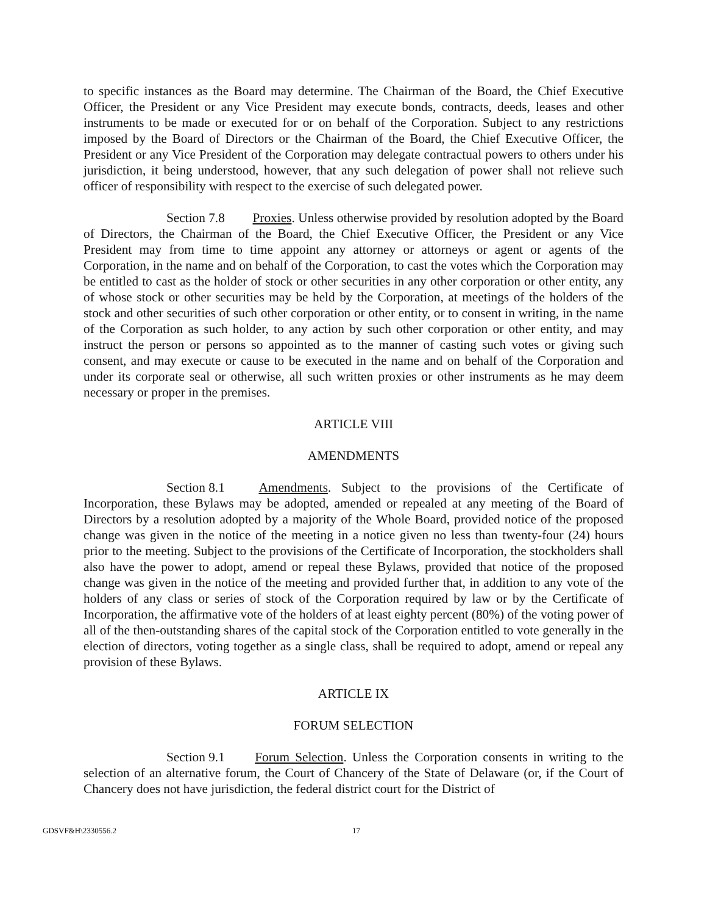to specific instances as the Board may determine. The Chairman of the Board, the Chief Executive Officer, the President or any Vice President may execute bonds, contracts, deeds, leases and other instruments to be made or executed for or on behalf of the Corporation. Subject to any restrictions imposed by the Board of Directors or the Chairman of the Board, the Chief Executive Officer, the President or any Vice President of the Corporation may delegate contractual powers to others under his jurisdiction, it being understood, however, that any such delegation of power shall not relieve such officer of responsibility with respect to the exercise of such delegated power.
Section 7.8 Proxies. Unless otherwise provided by resolution adopted by the Board of Directors, the Chairman of the Board, the Chief Executive Officer, the President or any Vice President may from time to time appoint any attorney or attorneys or agent or agents of the Corporation, in the name and on behalf of the Corporation, to cast the votes which the Corporation may be entitled to cast as the holder of stock or other securities in any other corporation or other entity, any of whose stock or other securities may be held by the Corporation, at meetings of the holders of the stock and other securities of such other corporation or other entity, or to consent in writing, in the name of the Corporation as such holder, to any action by such other corporation or other entity, and may instruct the person or persons so appointed as to the manner of casting such votes or giving such consent, and may execute or cause to be executed in the name and on behalf of the Corporation and under its corporate seal or otherwise, all such written proxies or other instruments as he may deem necessary or proper in the premises.
ARTICLE VIII
AMENDMENTS
Section 8.1 Amendments. Subject to the provisions of the Certificate of Incorporation, these Bylaws may be adopted, amended or repealed at any meeting of the Board of Directors by a resolution adopted by a majority of the Whole Board, provided notice of the proposed change was given in the notice of the meeting in a notice given no less than twenty-four (24) hours prior to the meeting. Subject to the provisions of the Certificate of Incorporation, the stockholders shall also have the power to adopt, amend or repeal these Bylaws, provided that notice of the proposed change was given in the notice of the meeting and provided further that, in addition to any vote of the holders of any class or series of stock of the Corporation required by law or by the Certificate of Incorporation, the affirmative vote of the holders of at least eighty percent (80%) of the voting power of all of the then-outstanding shares of the capital stock of the Corporation entitled to vote generally in the election of directors, voting together as a single class, shall be required to adopt, amend or repeal any provision of these Bylaws.
ARTICLE IX
FORUM SELECTION
Section 9.1 Forum Selection. Unless the Corporation consents in writing to the selection of an alternative forum, the Court of Chancery of the State of Delaware (or, if the Court of Chancery does not have jurisdiction, the federal district court for the District of
GDSVF&H\2330556.2 17